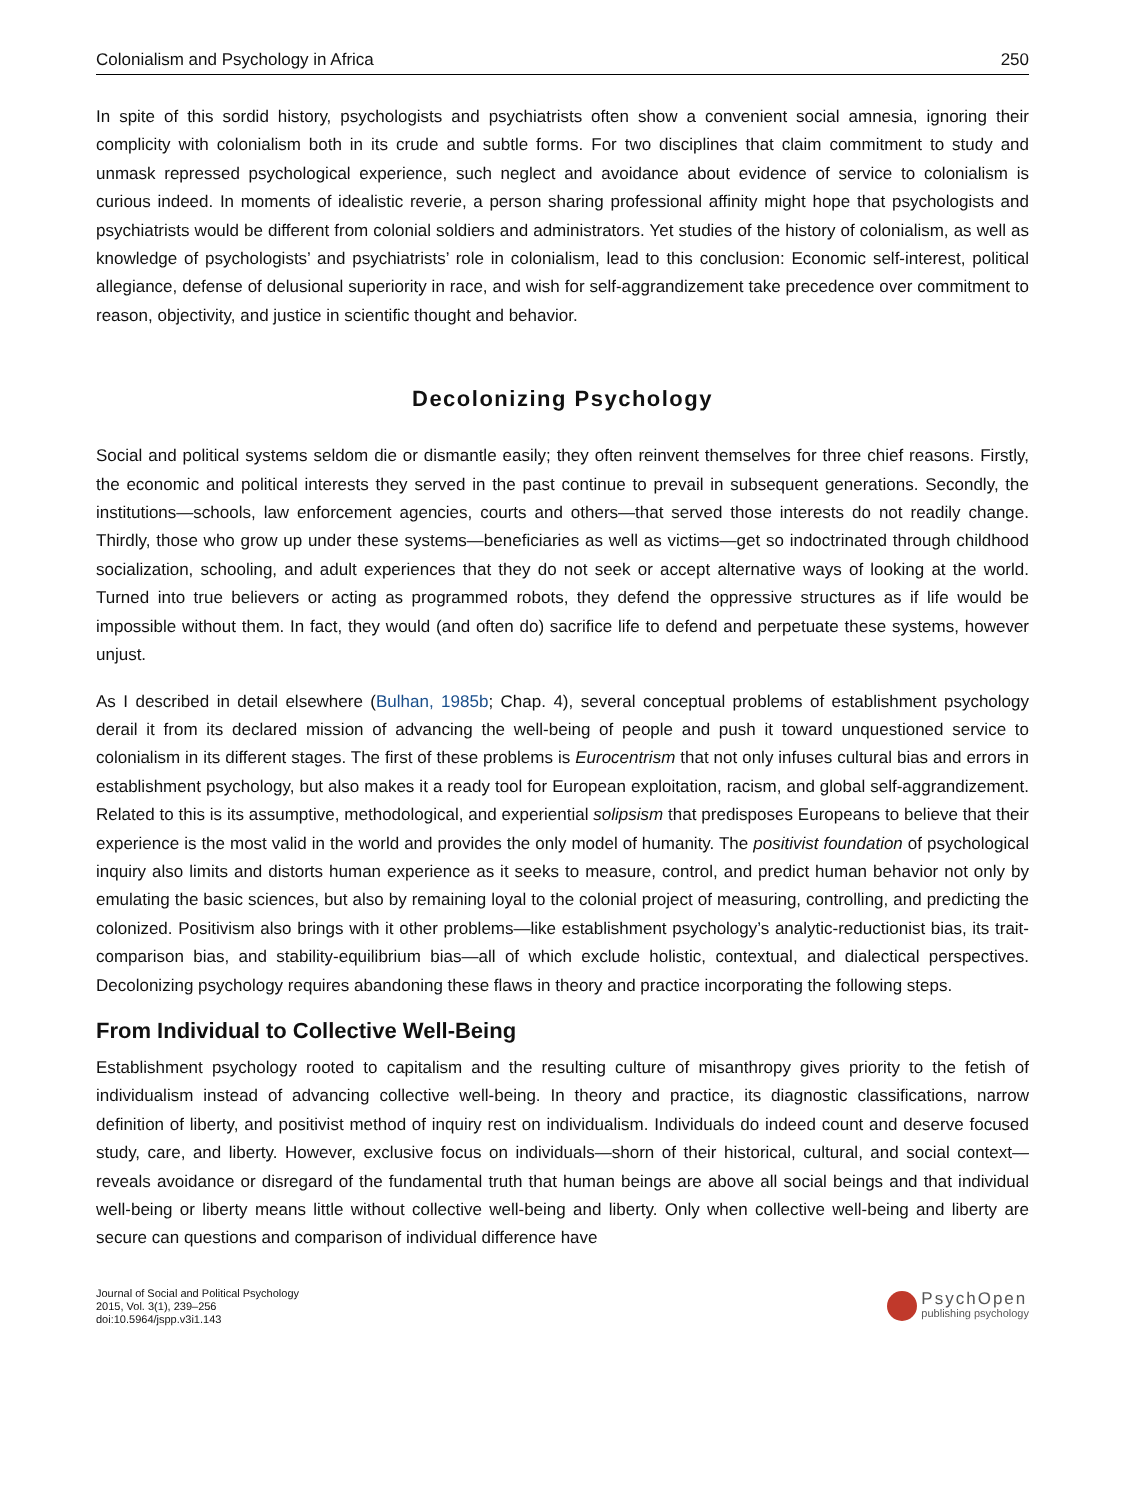Colonialism and Psychology in Africa 250
In spite of this sordid history, psychologists and psychiatrists often show a convenient social amnesia, ignoring their complicity with colonialism both in its crude and subtle forms. For two disciplines that claim commitment to study and unmask repressed psychological experience, such neglect and avoidance about evidence of service to colonialism is curious indeed. In moments of idealistic reverie, a person sharing professional affinity might hope that psychologists and psychiatrists would be different from colonial soldiers and administrators. Yet studies of the history of colonialism, as well as knowledge of psychologists’ and psychiatrists’ role in colonialism, lead to this conclusion: Economic self-interest, political allegiance, defense of delusional superiority in race, and wish for self-aggrandizement take precedence over commitment to reason, objectivity, and justice in scientific thought and behavior.
Decolonizing Psychology
Social and political systems seldom die or dismantle easily; they often reinvent themselves for three chief reasons. Firstly, the economic and political interests they served in the past continue to prevail in subsequent generations. Secondly, the institutions—schools, law enforcement agencies, courts and others—that served those interests do not readily change. Thirdly, those who grow up under these systems—beneficiaries as well as victims—get so indoctrinated through childhood socialization, schooling, and adult experiences that they do not seek or accept alternative ways of looking at the world. Turned into true believers or acting as programmed robots, they defend the oppressive structures as if life would be impossible without them. In fact, they would (and often do) sacrifice life to defend and perpetuate these systems, however unjust.
As I described in detail elsewhere (Bulhan, 1985b; Chap. 4), several conceptual problems of establishment psychology derail it from its declared mission of advancing the well-being of people and push it toward unquestioned service to colonialism in its different stages. The first of these problems is Eurocentrism that not only infuses cultural bias and errors in establishment psychology, but also makes it a ready tool for European exploitation, racism, and global self-aggrandizement. Related to this is its assumptive, methodological, and experiential solipsism that predisposes Europeans to believe that their experience is the most valid in the world and provides the only model of humanity. The positivist foundation of psychological inquiry also limits and distorts human experience as it seeks to measure, control, and predict human behavior not only by emulating the basic sciences, but also by remaining loyal to the colonial project of measuring, controlling, and predicting the colonized. Positivism also brings with it other problems—like establishment psychology’s analytic-reductionist bias, its trait-comparison bias, and stability-equilibrium bias—all of which exclude holistic, contextual, and dialectical perspectives. Decolonizing psychology requires abandoning these flaws in theory and practice incorporating the following steps.
From Individual to Collective Well-Being
Establishment psychology rooted to capitalism and the resulting culture of misanthropy gives priority to the fetish of individualism instead of advancing collective well-being. In theory and practice, its diagnostic classifications, narrow definition of liberty, and positivist method of inquiry rest on individualism. Individuals do indeed count and deserve focused study, care, and liberty. However, exclusive focus on individuals—shorn of their historical, cultural, and social context—reveals avoidance or disregard of the fundamental truth that human beings are above all social beings and that individual well-being or liberty means little without collective well-being and liberty. Only when collective well-being and liberty are secure can questions and comparison of individual difference have
Journal of Social and Political Psychology
2015, Vol. 3(1), 239–256
doi:10.5964/jspp.v3i1.143
PsychOpen
publishing psychology